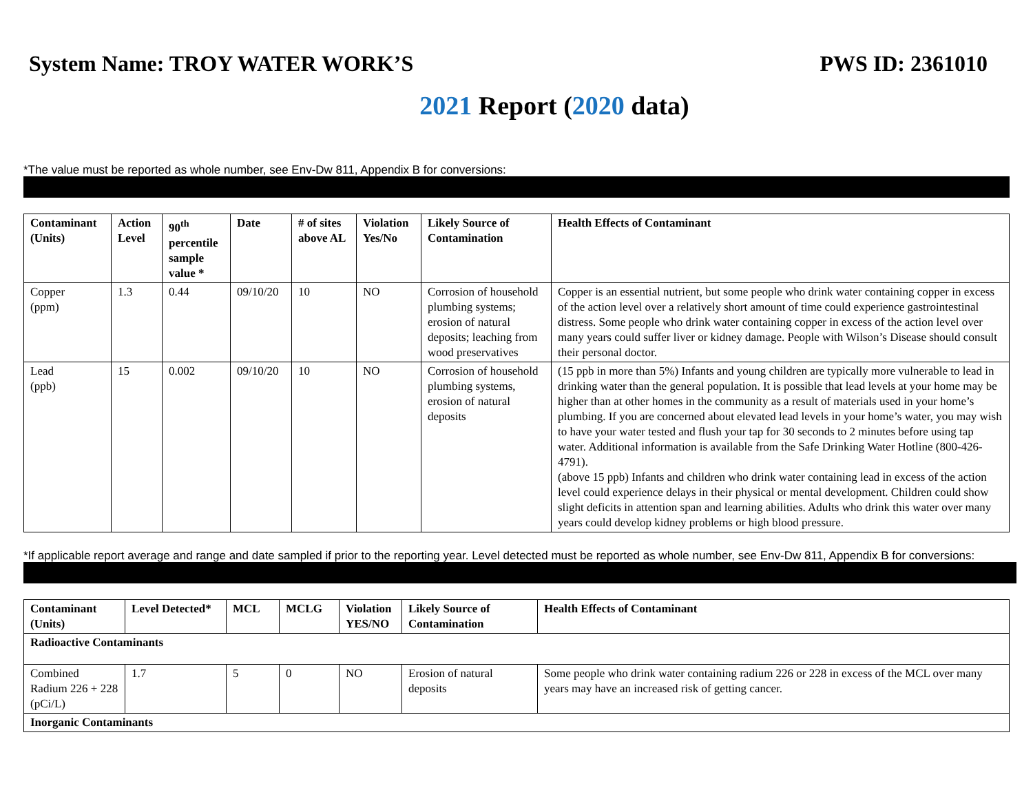System Name: TROY WATER WORK’S PWS ID: 2361010
2021 Report (2020 data)
*The value must be reported as whole number, see Env-Dw 811, Appendix B for conversions:
| Contaminant (Units) | Action Level | 90<sup>th</sup> percentile sample value * | Date | # of sites above AL | Violation Yes/No | Likely Source of Contamination | Health Effects of Contaminant |
| --- | --- | --- | --- | --- | --- | --- | --- |
| Copper (ppm) | 1.3 | 0.44 | 09/10/20 | 10 | NO | Corrosion of household plumbing systems; erosion of natural deposits; leaching from wood preservatives | Copper is an essential nutrient, but some people who drink water containing copper in excess of the action level over a relatively short amount of time could experience gastrointestinal distress. Some people who drink water containing copper in excess of the action level over many years could suffer liver or kidney damage. People with Wilson’s Disease should consult their personal doctor. |
| Lead (ppb) | 15 | 0.002 | 09/10/20 | 10 | NO | Corrosion of household plumbing systems, erosion of natural deposits | (15 ppb in more than 5%) Infants and young children are typically more vulnerable to lead in drinking water than the general population. It is possible that lead levels at your home may be higher than at other homes in the community as a result of materials used in your home’s plumbing. If you are concerned about elevated lead levels in your home’s water, you may wish to have your water tested and flush your tap for 30 seconds to 2 minutes before using tap water. Additional information is available from the Safe Drinking Water Hotline (800-426-4791). (above 15 ppb) Infants and children who drink water containing lead in excess of the action level could experience delays in their physical or mental development. Children could show slight deficits in attention span and learning abilities. Adults who drink this water over many years could develop kidney problems or high blood pressure. |
*If applicable report average and range and date sampled if prior to the reporting year. Level detected must be reported as whole number, see Env-Dw 811, Appendix B for conversions:
| Contaminant (Units) | Level Detected* | MCL | MCLG | Violation YES/NO | Likely Source of Contamination | Health Effects of Contaminant |
| --- | --- | --- | --- | --- | --- | --- |
| Radioactive Contaminants | | | | | | |
| Combined Radium 226 + 228 (pCi/L) | 1.7 | 5 | 0 | NO | Erosion of natural deposits | Some people who drink water containing radium 226 or 228 in excess of the MCL over many years may have an increased risk of getting cancer. |
| Inorganic Contaminants | | | | | | |